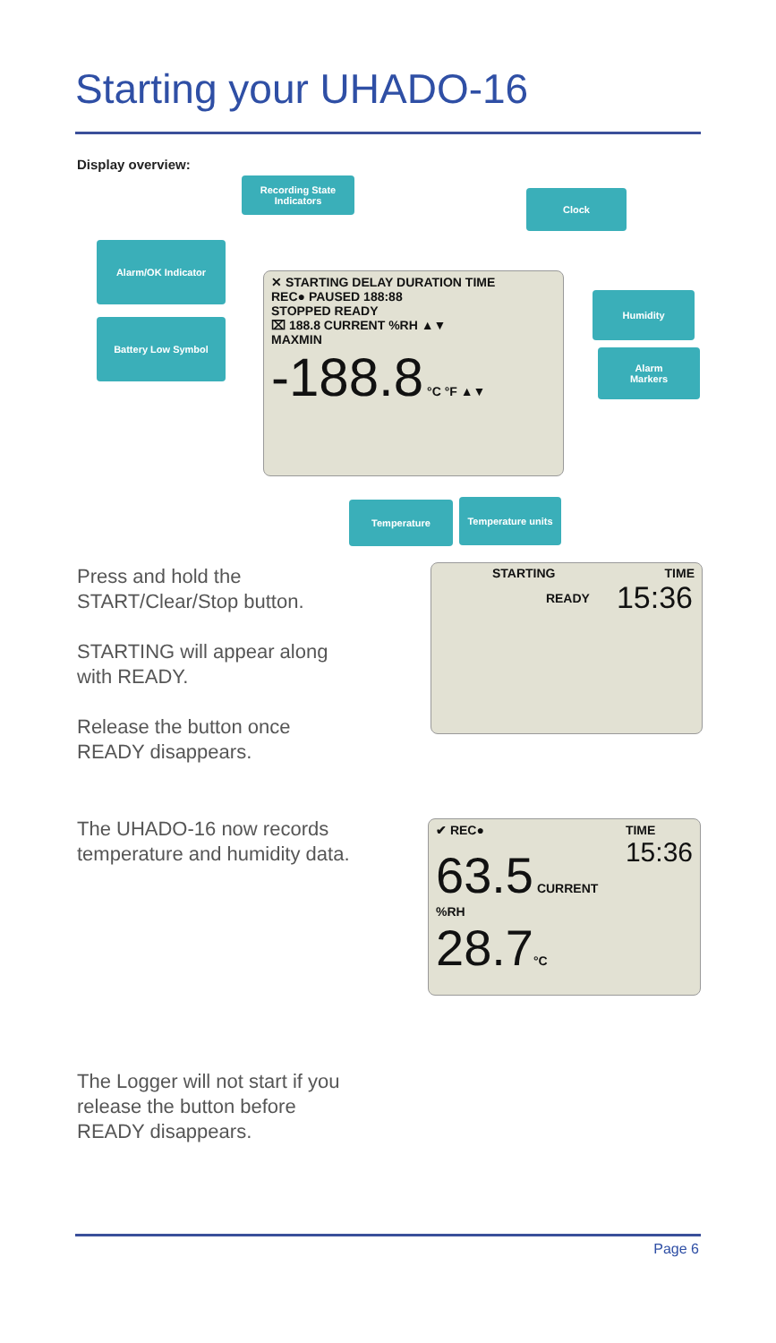Starting your UHADO-16
Display overview:
Recording State
Indicators
Clock
Alarm/OK Indicator
Battery Low Symbol
Humidity
Alarm
Markers
✕ STARTING DELAY DURATION TIME
REC● PAUSED 188:88
STOPPED READY
⌧ 188.8 CURRENT %RH ▲▼
MAXMIN
-188.8 °C °F ▲▼
Temperature Temperature units
Press and hold the START/Clear/Stop button.
STARTING will appear along with READY.
Release the button once READY disappears.
STARTING TIME
READY 15:36
The UHADO-16 now records temperature and humidity data.
✔ REC● TIME
15:36
63.5 CURRENT %RH
28.7°C
The Logger will not start if you release the button before READY disappears.
Page 6